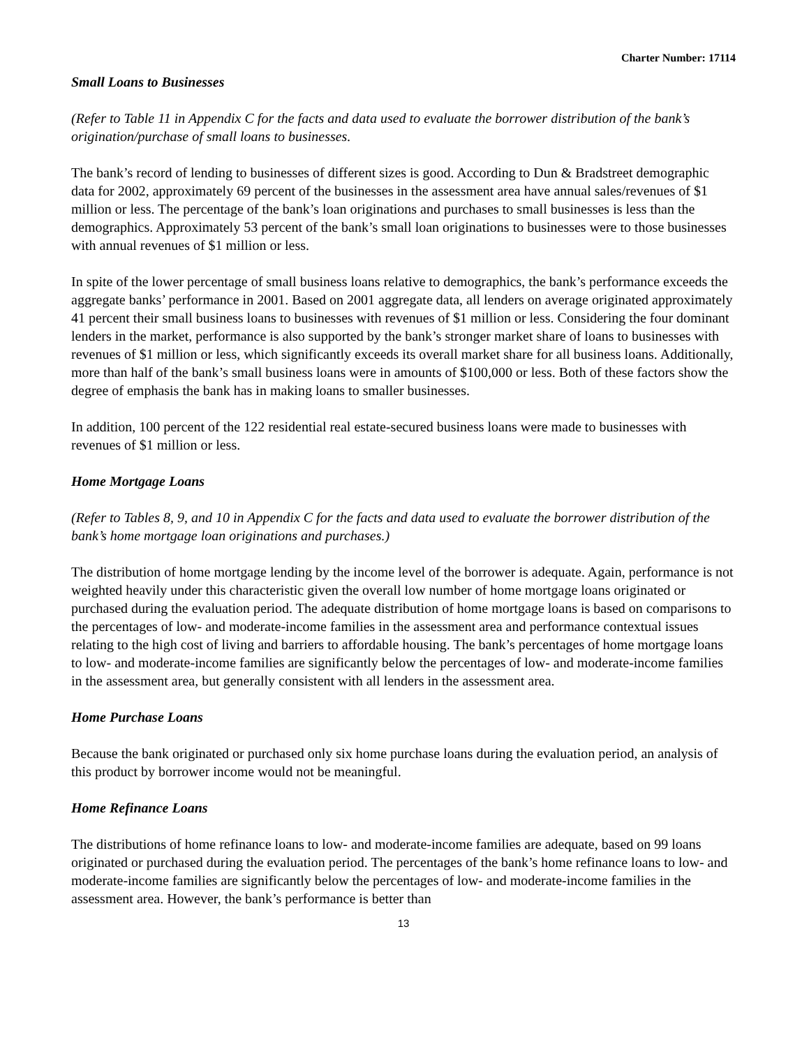Charter Number: 17114
Small Loans to Businesses
(Refer to Table 11 in Appendix C for the facts and data used to evaluate the borrower distribution of the bank’s origination/purchase of small loans to businesses.
The bank’s record of lending to businesses of different sizes is good. According to Dun & Bradstreet demographic data for 2002, approximately 69 percent of the businesses in the assessment area have annual sales/revenues of $1 million or less. The percentage of the bank’s loan originations and purchases to small businesses is less than the demographics. Approximately 53 percent of the bank’s small loan originations to businesses were to those businesses with annual revenues of $1 million or less.
In spite of the lower percentage of small business loans relative to demographics, the bank’s performance exceeds the aggregate banks’ performance in 2001. Based on 2001 aggregate data, all lenders on average originated approximately 41 percent their small business loans to businesses with revenues of $1 million or less. Considering the four dominant lenders in the market, performance is also supported by the bank’s stronger market share of loans to businesses with revenues of $1 million or less, which significantly exceeds its overall market share for all business loans. Additionally, more than half of the bank’s small business loans were in amounts of $100,000 or less. Both of these factors show the degree of emphasis the bank has in making loans to smaller businesses.
In addition, 100 percent of the 122 residential real estate-secured business loans were made to businesses with revenues of $1 million or less.
Home Mortgage Loans
(Refer to Tables 8, 9, and 10 in Appendix C for the facts and data used to evaluate the borrower distribution of the bank’s home mortgage loan originations and purchases.)
The distribution of home mortgage lending by the income level of the borrower is adequate. Again, performance is not weighted heavily under this characteristic given the overall low number of home mortgage loans originated or purchased during the evaluation period. The adequate distribution of home mortgage loans is based on comparisons to the percentages of low- and moderate-income families in the assessment area and performance contextual issues relating to the high cost of living and barriers to affordable housing. The bank’s percentages of home mortgage loans to low- and moderate-income families are significantly below the percentages of low- and moderate-income families in the assessment area, but generally consistent with all lenders in the assessment area.
Home Purchase Loans
Because the bank originated or purchased only six home purchase loans during the evaluation period, an analysis of this product by borrower income would not be meaningful.
Home Refinance Loans
The distributions of home refinance loans to low- and moderate-income families are adequate, based on 99 loans originated or purchased during the evaluation period. The percentages of the bank’s home refinance loans to low- and moderate-income families are significantly below the percentages of low- and moderate-income families in the assessment area. However, the bank’s performance is better than
13